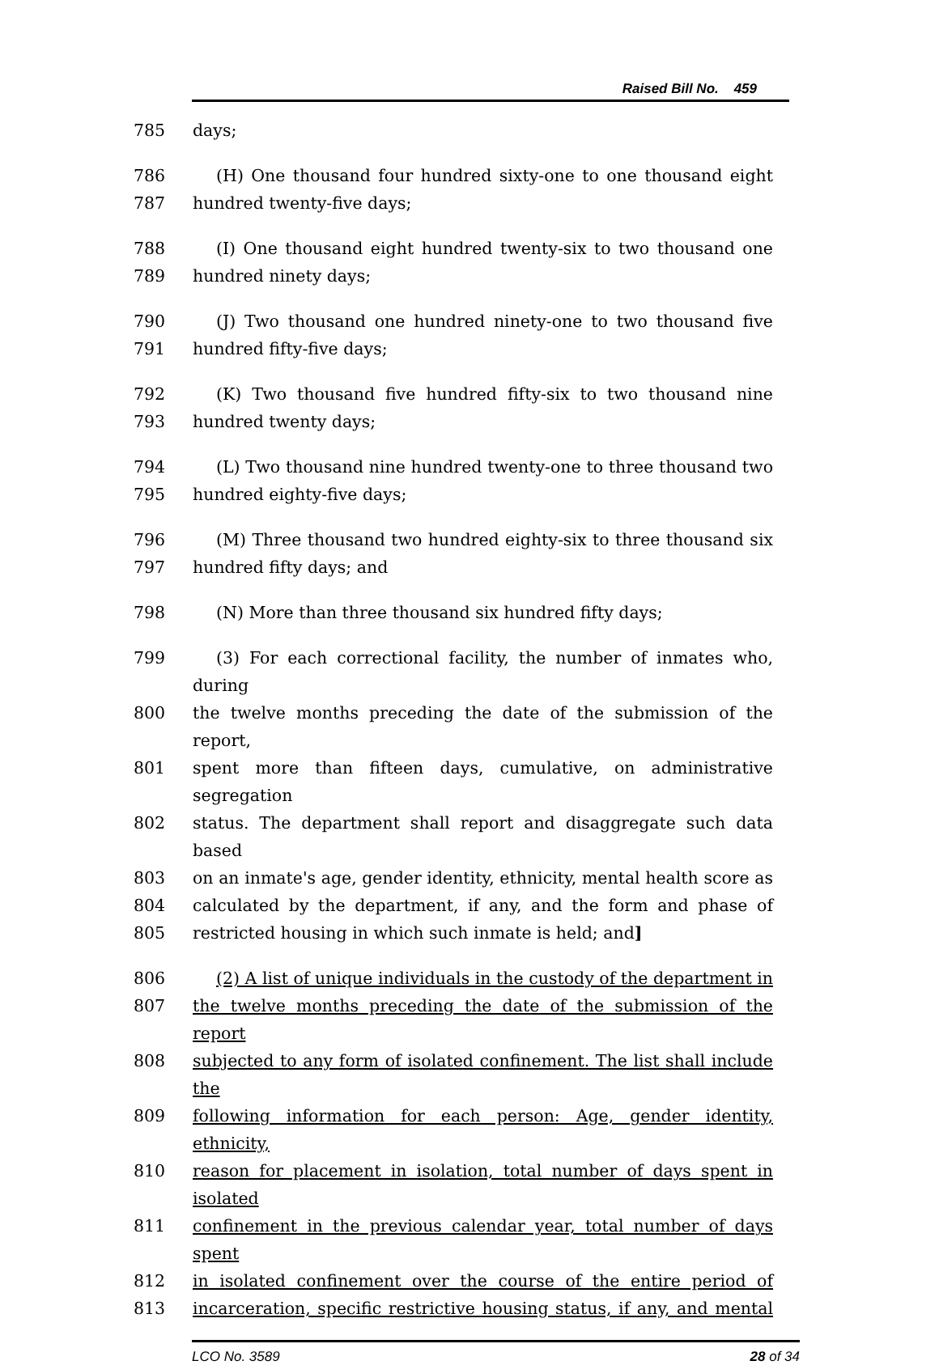Raised Bill No. 459
785 days;
786 (H) One thousand four hundred sixty-one to one thousand eight
787 hundred twenty-five days;
788 (I) One thousand eight hundred twenty-six to two thousand one
789 hundred ninety days;
790 (J) Two thousand one hundred ninety-one to two thousand five
791 hundred fifty-five days;
792 (K) Two thousand five hundred fifty-six to two thousand nine
793 hundred twenty days;
794 (L) Two thousand nine hundred twenty-one to three thousand two
795 hundred eighty-five days;
796 (M) Three thousand two hundred eighty-six to three thousand six
797 hundred fifty days; and
798 (N) More than three thousand six hundred fifty days;
799 (3) For each correctional facility, the number of inmates who, during
800 the twelve months preceding the date of the submission of the report,
801 spent more than fifteen days, cumulative, on administrative segregation
802 status. The department shall report and disaggregate such data based
803 on an inmate's age, gender identity, ethnicity, mental health score as
804 calculated by the department, if any, and the form and phase of
805 restricted housing in which such inmate is held; and]
806 (2) A list of unique individuals in the custody of the department in
807 the twelve months preceding the date of the submission of the report
808 subjected to any form of isolated confinement. The list shall include the
809 following information for each person: Age, gender identity, ethnicity,
810 reason for placement in isolation, total number of days spent in isolated
811 confinement in the previous calendar year, total number of days spent
812 in isolated confinement over the course of the entire period of
813 incarceration, specific restrictive housing status, if any, and mental
LCO No. 3589 28 of 34